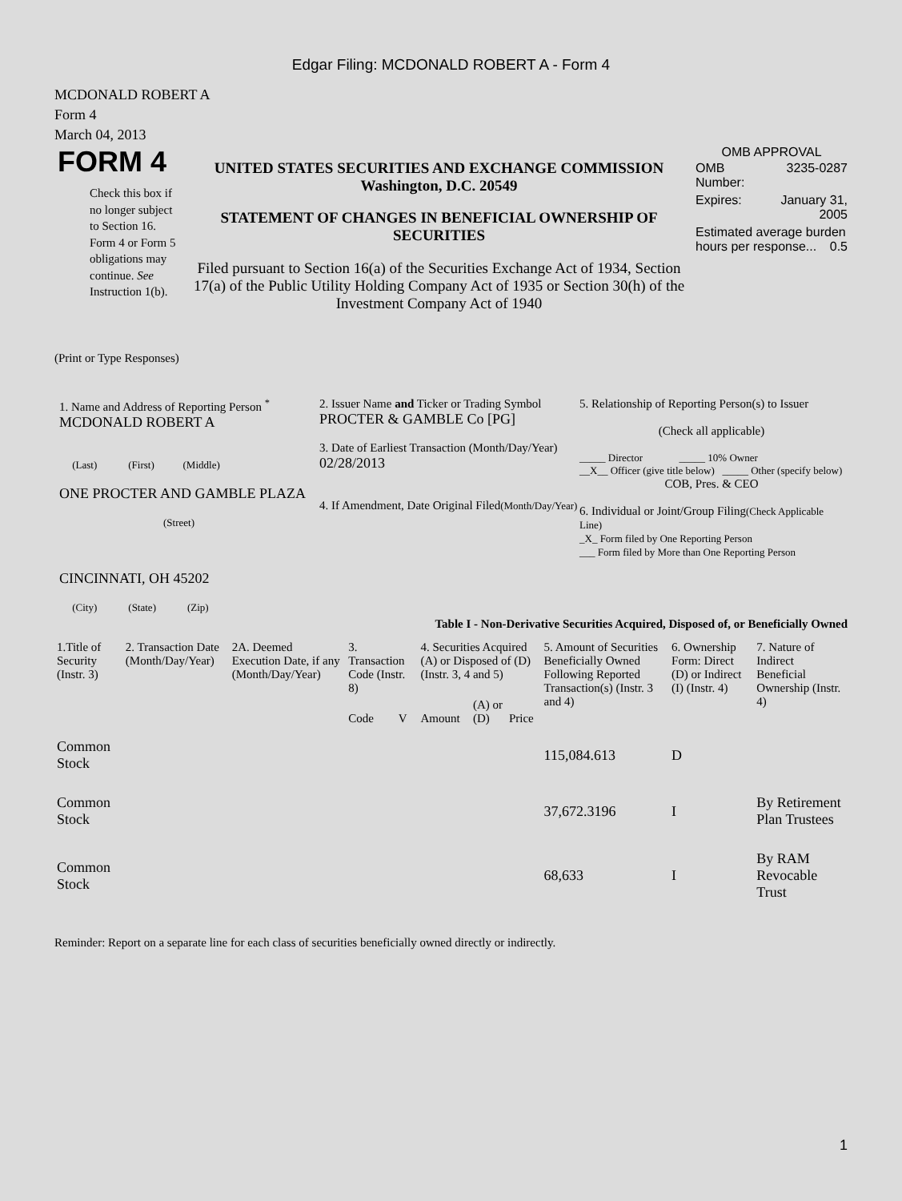Edgar Filing: MCDONALD ROBERT A - Form 4
MCDONALD ROBERT A
Form 4
March 04, 2013
FORM 4
Check this box if no longer subject to Section 16. Form 4 or Form 5 obligations may continue. See Instruction 1(b).
UNITED STATES SECURITIES AND EXCHANGE COMMISSION
Washington, D.C. 20549
STATEMENT OF CHANGES IN BENEFICIAL OWNERSHIP OF SECURITIES
Filed pursuant to Section 16(a) of the Securities Exchange Act of 1934, Section 17(a) of the Public Utility Holding Company Act of 1935 or Section 30(h) of the Investment Company Act of 1940
OMB APPROVAL
| OMB Number: | 3235-0287 |
| Expires: | January 31, 2005 |
| Estimated average burden hours per response... 0.5 | |
(Print or Type Responses)
1. Name and Address of Reporting Person <sup>*</sup>
MCDONALD ROBERT A
(Last) (First) (Middle)
ONE PROCTER AND GAMBLE PLAZA
(Street)
CINCINNATI, OH 45202
(City) (State) (Zip)
2. Issuer Name and Ticker or Trading Symbol
PROCTER & GAMBLE Co [PG]
3. Date of Earliest Transaction (Month/Day/Year)
02/28/2013
4. If Amendment, Date Original Filed(Month/Day/Year)
5. Relationship of Reporting Person(s) to Issuer
(Check all applicable)
_____ Director _____ 10% Owner
__X__ Officer (give title below) _____ Other (specify below)
COB, Pres. & CEO
6. Individual or Joint/Group Filing(Check Applicable Line)
_X_ Form filed by One Reporting Person
___ Form filed by More than One Reporting Person
Table I - Non-Derivative Securities Acquired, Disposed of, or Beneficially Owned
| 1.Title of Security (Instr. 3) | 2. Transaction Date (Month/Day/Year) | 2A. Deemed Execution Date, if any (Month/Day/Year) | 3. Transaction Code (Instr. 8) | | 4. Securities Acquired (A) or Disposed of (D) (Instr. 3, 4 and 5) | | | 5. Amount of Securities Beneficially Owned Following Reported Transaction(s) (Instr. 3 and 4) | 6. Ownership Form: Direct (D) or Indirect (I) (Instr. 4) | 7. Nature of Indirect Beneficial Ownership (Instr. 4) |
| --- | --- | --- | --- | --- | --- | --- | --- | --- | --- | --- |
| | | | Code | V | Amount | (A) or (D) | Price | | | |
| Common Stock | | | | | | | | 115,084.613 | D | |
| Common Stock | | | | | | | | 37,672.3196 | I | By Retirement Plan Trustees |
| Common Stock | | | | | | | | 68,633 | I | By RAM Revocable Trust |
Reminder: Report on a separate line for each class of securities beneficially owned directly or indirectly.
1